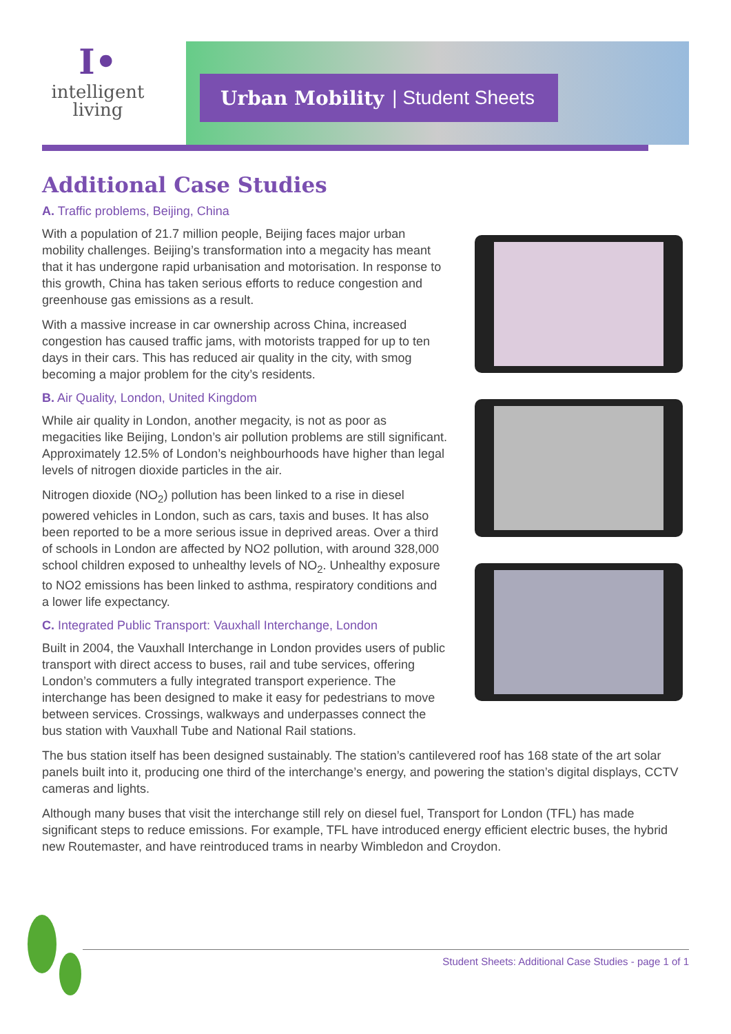I•
intelligent
living
Urban Mobility | Student Sheets
Additional Case Studies
A. Traffic problems, Beijing, China
With a population of 21.7 million people, Beijing faces major urban mobility challenges. Beijing’s transformation into a megacity has meant that it has undergone rapid urbanisation and motorisation. In response to this growth, China has taken serious efforts to reduce congestion and greenhouse gas emissions as a result.
With a massive increase in car ownership across China, increased congestion has caused traffic jams, with motorists trapped for up to ten days in their cars. This has reduced air quality in the city, with smog becoming a major problem for the city’s residents.
B. Air Quality, London, United Kingdom
While air quality in London, another megacity, is not as poor as megacities like Beijing, London’s air pollution problems are still significant. Approximately 12.5% of London’s neighbourhoods have higher than legal levels of nitrogen dioxide particles in the air.
Nitrogen dioxide (NO<sub>2</sub>) pollution has been linked to a rise in diesel powered vehicles in London, such as cars, taxis and buses. It has also been reported to be a more serious issue in deprived areas. Over a third of schools in London are affected by NO2 pollution, with around 328,000 school children exposed to unhealthy levels of NO<sub>2</sub>. Unhealthy exposure to NO2 emissions has been linked to asthma, respiratory conditions and a lower life expectancy.
C. Integrated Public Transport: Vauxhall Interchange, London
Built in 2004, the Vauxhall Interchange in London provides users of public transport with direct access to buses, rail and tube services, offering London’s commuters a fully integrated transport experience. The interchange has been designed to make it easy for pedestrians to move between services. Crossings, walkways and underpasses connect the bus station with Vauxhall Tube and National Rail stations.
The bus station itself has been designed sustainably. The station’s cantilevered roof has 168 state of the art solar panels built into it, producing one third of the interchange’s energy, and powering the station’s digital displays, CCTV cameras and lights.
Although many buses that visit the interchange still rely on diesel fuel, Transport for London (TFL) has made significant steps to reduce emissions. For example, TFL have introduced energy efficient electric buses, the hybrid new Routemaster, and have reintroduced trams in nearby Wimbledon and Croydon.
Student Sheets: Additional Case Studies - page 1 of 1